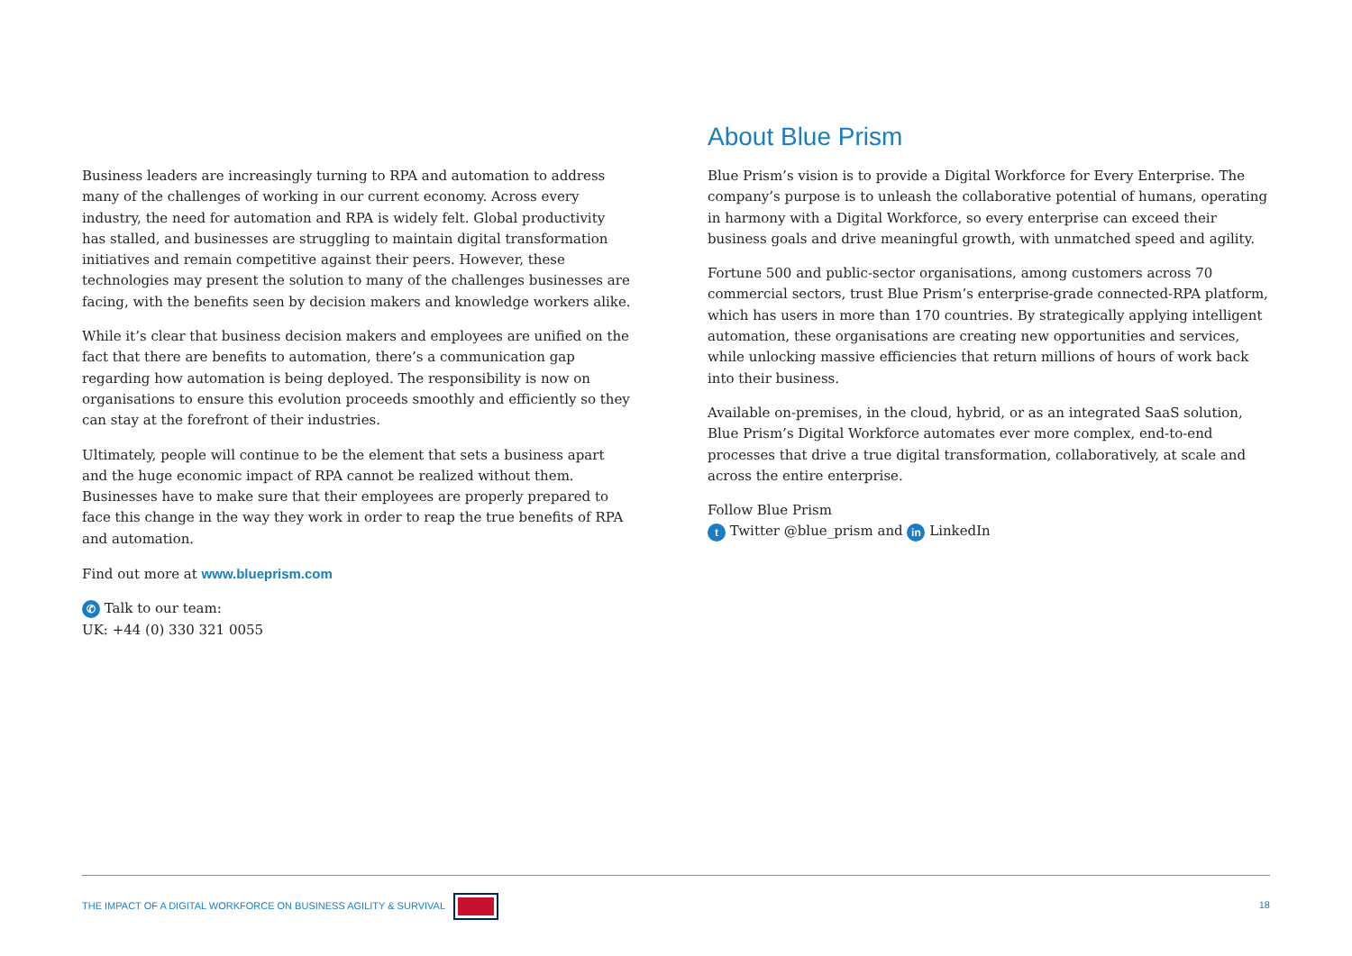Business leaders are increasingly turning to RPA and automation to address many of the challenges of working in our current economy. Across every industry, the need for automation and RPA is widely felt. Global productivity has stalled, and businesses are struggling to maintain digital transformation initiatives and remain competitive against their peers. However, these technologies may present the solution to many of the challenges businesses are facing, with the benefits seen by decision makers and knowledge workers alike.
While it’s clear that business decision makers and employees are unified on the fact that there are benefits to automation, there’s a communication gap regarding how automation is being deployed. The responsibility is now on organisations to ensure this evolution proceeds smoothly and efficiently so they can stay at the forefront of their industries.
Ultimately, people will continue to be the element that sets a business apart and the huge economic impact of RPA cannot be realized without them. Businesses have to make sure that their employees are properly prepared to face this change in the way they work in order to reap the true benefits of RPA and automation.
Find out more at www.blueprism.com
✆ Talk to our team:
UK: +44 (0) 330 321 0055
About Blue Prism
Blue Prism’s vision is to provide a Digital Workforce for Every Enterprise. The company’s purpose is to unleash the collaborative potential of humans, operating in harmony with a Digital Workforce, so every enterprise can exceed their business goals and drive meaningful growth, with unmatched speed and agility.
Fortune 500 and public-sector organisations, among customers across 70 commercial sectors, trust Blue Prism’s enterprise-grade connected-RPA platform, which has users in more than 170 countries. By strategically applying intelligent automation, these organisations are creating new opportunities and services, while unlocking massive efficiencies that return millions of hours of work back into their business.
Available on-premises, in the cloud, hybrid, or as an integrated SaaS solution, Blue Prism’s Digital Workforce automates ever more complex, end-to-end processes that drive a true digital transformation, collaboratively, at scale and across the entire enterprise.
Follow Blue Prism
t Twitter @blue_prism and in LinkedIn
THE IMPACT OF A DIGITAL WORKFORCE ON BUSINESS AGILITY & SURVIVAL 18